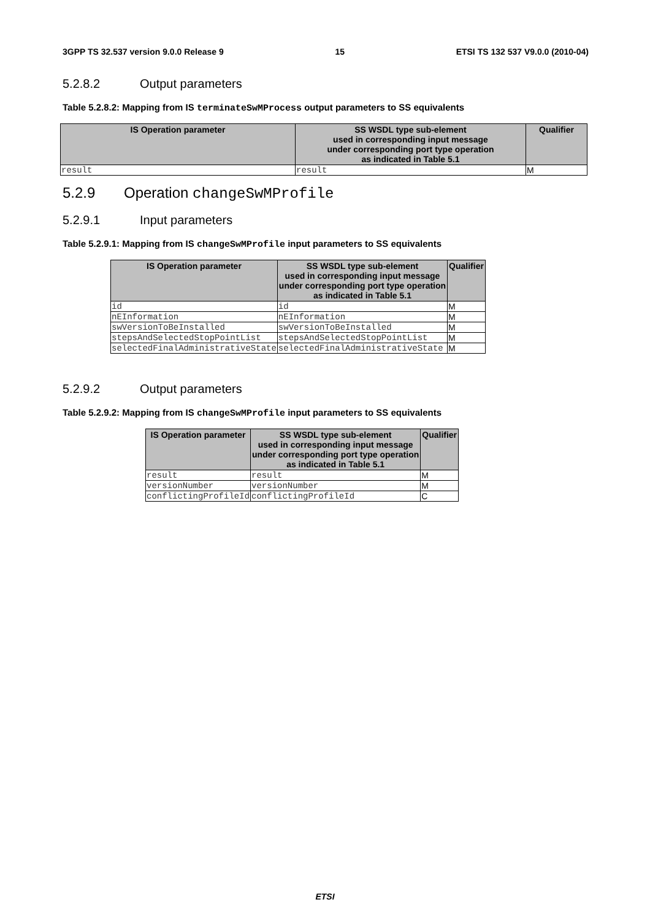3GPP TS 32.537 version 9.0.0 Release 9 15 ETSI TS 132 537 V9.0.0 (2010-04)
5.2.8.2 Output parameters
Table 5.2.8.2: Mapping from IS terminateSwMProcess output parameters to SS equivalents
| IS Operation parameter | SS WSDL type sub-element used in corresponding input message under corresponding port type operation as indicated in Table 5.1 | Qualifier |
| --- | --- | --- |
| result | result | M |
5.2.9 Operation changeSwMProfile
5.2.9.1 Input parameters
Table 5.2.9.1: Mapping from IS changeSwMProfile input parameters to SS equivalents
| IS Operation parameter | SS WSDL type sub-element used in corresponding input message under corresponding port type operation as indicated in Table 5.1 | Qualifier |
| --- | --- | --- |
| id | id | M |
| nEInformation | nEInformation | M |
| swVersionToBeInstalled | swVersionToBeInstalled | M |
| stepsAndSelectedStopPointList | stepsAndSelectedStopPointList | M |
| selectedFinalAdministrativeState | selectedFinalAdministrativeState | M |
5.2.9.2 Output parameters
Table 5.2.9.2: Mapping from IS changeSwMProfile input parameters to SS equivalents
| IS Operation parameter | SS WSDL type sub-element used in corresponding input message under corresponding port type operation as indicated in Table 5.1 | Qualifier |
| --- | --- | --- |
| result | result | M |
| versionNumber | versionNumber | M |
| conflictingProfileId | conflictingProfileId | C |
ETSI